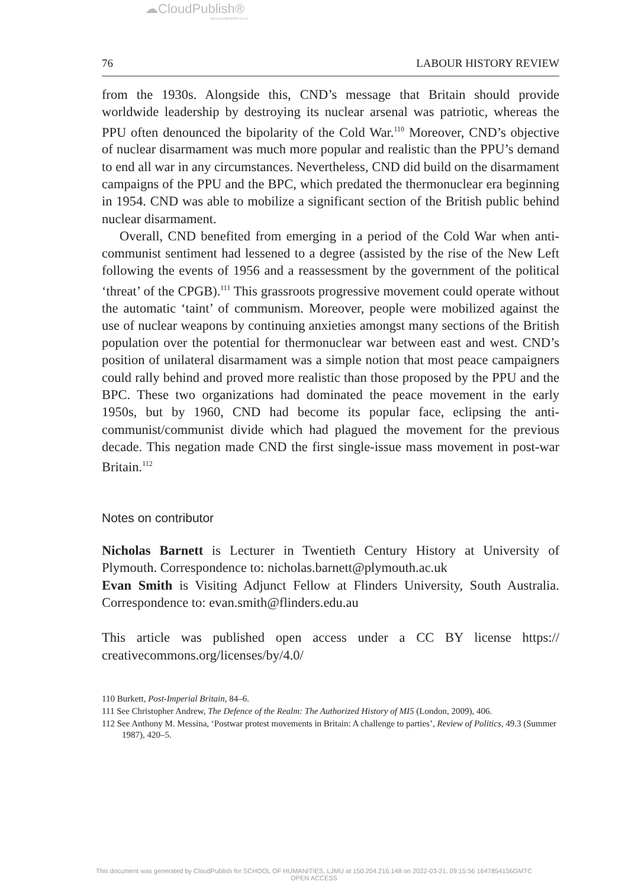☁CloudPublish®
www.cloudpublish.co.uk
76 LABOUR HISTORY REVIEW
from the 1930s. Alongside this, CND’s message that Britain should provide worldwide leadership by destroying its nuclear arsenal was patriotic, whereas the PPU often denounced the bipolarity of the Cold War.<sup>110</sup> Moreover, CND’s objective of nuclear disarmament was much more popular and realistic than the PPU’s demand to end all war in any circumstances. Nevertheless, CND did build on the disarmament campaigns of the PPU and the BPC, which predated the thermonuclear era beginning in 1954. CND was able to mobilize a significant section of the British public behind nuclear disarmament.
Overall, CND benefited from emerging in a period of the Cold War when anti-communist sentiment had lessened to a degree (assisted by the rise of the New Left following the events of 1956 and a reassessment by the government of the political ‘threat’ of the CPGB).<sup>111</sup> This grassroots progressive movement could operate without the automatic ‘taint’ of communism. Moreover, people were mobilized against the use of nuclear weapons by continuing anxieties amongst many sections of the British population over the potential for thermonuclear war between east and west. CND’s position of unilateral disarmament was a simple notion that most peace campaigners could rally behind and proved more realistic than those proposed by the PPU and the BPC. These two organizations had dominated the peace movement in the early 1950s, but by 1960, CND had become its popular face, eclipsing the anti-communist/communist divide which had plagued the movement for the previous decade. This negation made CND the first single-issue mass movement in post-war Britain.<sup>112</sup>
Notes on contributor
Nicholas Barnett is Lecturer in Twentieth Century History at University of Plymouth. Correspondence to: nicholas.barnett@plymouth.ac.uk
Evan Smith is Visiting Adjunct Fellow at Flinders University, South Australia. Correspondence to: evan.smith@flinders.edu.au
This article was published open access under a CC BY license https:// creativecommons.org/licenses/by/4.0/
110 Burkett, Post-Imperial Britain, 84–6.
111 See Christopher Andrew, The Defence of the Realm: The Authorized History of MI5 (London, 2009), 406.
112 See Anthony M. Messina, ‘Postwar protest movements in Britain: A challenge to parties’, Review of Politics, 49.3 (Summer 1987), 420–5.
This document was generated by CloudPublish for SCHOOL OF HUMANITIES, LJMU at 150.204.216.148 on 2022-03-21, 09:15:56 1647854156GMTC
OPEN ACCESS